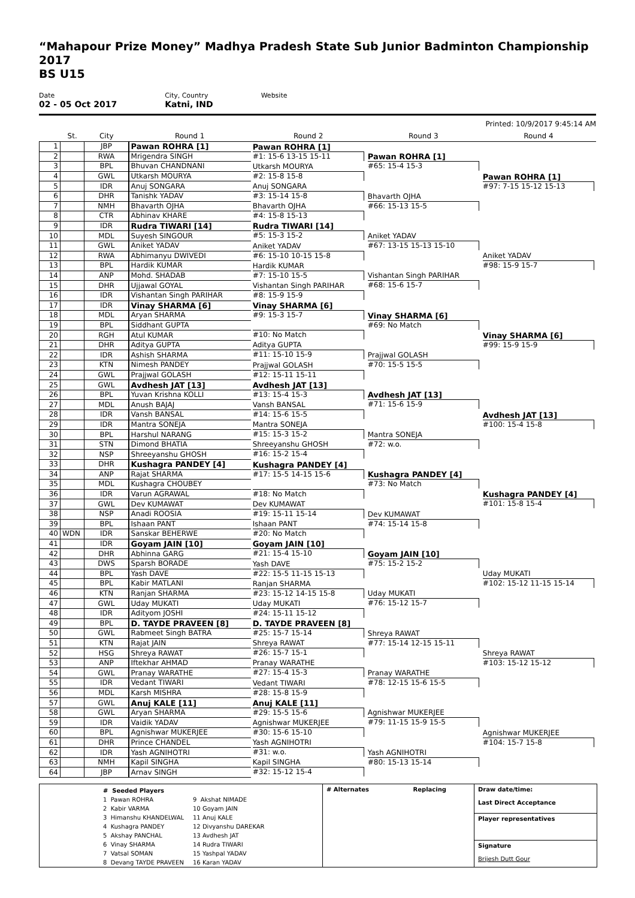“Mahapour Prize Money” Madhya Pradesh State Sub Junior Badminton Championship 2017
BS U15
Date
02 - 05 Oct 2017
City, Country
Katni, IND
Website
Printed: 10/9/2017 9:45:14 AM
| | St. | City | Round 1 | Round 2 | Round 3 | Round 4 |
| --- | --- | --- | --- | --- | --- | --- |
| 1 | | JBP | Pawan ROHRA [1] | Pawan ROHRA [1] #1: 15-6 13-15 15-11 | Pawan ROHRA [1] #65: 15-4 15-3 | Pawan ROHRA [1] #97: 7-15 15-12 15-13 |
| 2 | | RWA | Mrigendra SINGH | | | |
| 3 | | BPL | Bhuvan CHANDNANI | Utkarsh MOURYA #2: 15-8 15-8 | | |
| 4 | | GWL | Utkarsh MOURYA | | | |
| 5 | | IDR | Anuj SONGARA | Anuj SONGARA #3: 15-14 15-8 | Bhavarth OJHA #66: 15-13 15-5 | |
| 6 | | DHR | Tanishk YADAV | | | |
| 7 | | NMH | Bhavarth OJHA | Bhavarth OJHA #4: 15-8 15-13 | | |
| 8 | | CTR | Abhinav KHARE | | | |
| 9 | | IDR | Rudra TIWARI [14] | Rudra TIWARI [14] #5: 15-3 15-2 | Aniket YADAV #67: 13-15 15-13 15-10 | Aniket YADAV #98: 15-9 15-7 |
| 10 | | MDL | Suyesh SINGOUR | | | |
| 11 | | GWL | Aniket YADAV | Aniket YADAV #6: 15-10 10-15 15-8 | | |
| 12 | | RWA | Abhimanyu DWIVEDI | | | |
| 13 | | BPL | Hardik KUMAR | Hardik KUMAR #7: 15-10 15-5 | Vishantan Singh PARIHAR #68: 15-6 15-7 | |
| 14 | | ANP | Mohd. SHADAB | | | |
| 15 | | DHR | Ujjawal GOYAL | Vishantan Singh PARIHAR #8: 15-9 15-9 | | |
| 16 | | IDR | Vishantan Singh PARIHAR | | | |
| 17 | | IDR | Vinay SHARMA [6] | Vinay SHARMA [6] #9: 15-3 15-7 | Vinay SHARMA [6] #69: No Match | Vinay SHARMA [6] #99: 15-9 15-9 |
| 18 | | MDL | Aryan SHARMA | | | |
| 19 | | BPL | Siddhant GUPTA | #10: No Match | | |
| 20 | | RGH | Atul KUMAR | | | |
| 21 | | DHR | Aditya GUPTA | Aditya GUPTA #11: 15-10 15-9 | Prajjwal GOLASH #70: 15-5 15-5 | |
| 22 | | IDR | Ashish SHARMA | | | |
| 23 | | KTN | Nimesh PANDEY | Prajjwal GOLASH #12: 15-11 15-11 | | |
| 24 | | GWL | Prajjwal GOLASH | | | |
| 25 | | GWL | Avdhesh JAT [13] | Avdhesh JAT [13] #13: 15-4 15-3 | Avdhesh JAT [13] #71: 15-6 15-9 | Avdhesh JAT [13] #100: 15-4 15-8 |
| 26 | | BPL | Yuvan Krishna KOLLI | | | |
| 27 | | MDL | Anush BAJAJ | Vansh BANSAL #14: 15-6 15-5 | | |
| 28 | | IDR | Vansh BANSAL | | | |
| 29 | | IDR | Mantra SONEJA | Mantra SONEJA #15: 15-3 15-2 | Mantra SONEJA #72: w.o. | |
| 30 | | BPL | Harshul NARANG | | | |
| 31 | | STN | Dimond BHATIA | Shreeyanshu GHOSH #16: 15-2 15-4 | | |
| 32 | | NSP | Shreeyanshu GHOSH | | | |
| 33 | | DHR | Kushagra PANDEY [4] | Kushagra PANDEY [4] #17: 15-5 14-15 15-6 | Kushagra PANDEY [4] #73: No Match | Kushagra PANDEY [4] #101: 15-8 15-4 |
| 34 | | ANP | Rajat SHARMA | | | |
| 35 | | MDL | Kushagra CHOUBEY | #18: No Match | | |
| 36 | | IDR | Varun AGRAWAL | | | |
| 37 | | GWL | Dev KUMAWAT | Dev KUMAWAT #19: 15-11 15-14 | Dev KUMAWAT #74: 15-14 15-8 | |
| 38 | | NSP | Anadi ROOSIA | | | |
| 39 | | BPL | Ishaan PANT | Ishaan PANT #20: No Match | | |
| 40 | WDN | IDR | Sanskar BEHERWE | | | |
| 41 | | IDR | Goyam JAIN [10] | Goyam JAIN [10] #21: 15-4 15-10 | Goyam JAIN [10] #75: 15-2 15-2 | Uday MUKATI #102: 15-12 11-15 15-14 |
| 42 | | DHR | Abhinna GARG | | | |
| 43 | | DWS | Sparsh BORADE | Yash DAVE #22: 15-5 11-15 15-13 | | |
| 44 | | BPL | Yash DAVE | | | |
| 45 | | BPL | Kabir MATLANI | Ranjan SHARMA #23: 15-12 14-15 15-8 | Uday MUKATI #76: 15-12 15-7 | |
| 46 | | KTN | Ranjan SHARMA | | | |
| 47 | | GWL | Uday MUKATI | Uday MUKATI #24: 15-11 15-12 | | |
| 48 | | IDR | Adityom JOSHI | | | |
| 49 | | BPL | D. TAYDE PRAVEEN [8] | D. TAYDE PRAVEEN [8] #25: 15-7 15-14 | Shreya RAWAT #77: 15-14 12-15 15-11 | Shreya RAWAT #103: 15-12 15-12 |
| 50 | | GWL | Rabmeet Singh BATRA | | | |
| 51 | | KTN | Rajat JAIN | Shreya RAWAT #26: 15-7 15-1 | | |
| 52 | | HSG | Shreya RAWAT | | | |
| 53 | | ANP | Iftekhar AHMAD | Pranay WARATHE #27: 15-4 15-3 | Pranay WARATHE #78: 12-15 15-6 15-5 | |
| 54 | | GWL | Pranay WARATHE | | | |
| 55 | | IDR | Vedant TIWARI | Vedant TIWARI #28: 15-8 15-9 | | |
| 56 | | MDL | Karsh MISHRA | | | |
| 57 | | GWL | Anuj KALE [11] | Anuj KALE [11] #29: 15-5 15-6 | Agnishwar MUKERJEE #79: 11-15 15-9 15-5 | Agnishwar MUKERJEE #104: 15-7 15-8 |
| 58 | | GWL | Aryan SHARMA | | | |
| 59 | | IDR | Vaidik YADAV | Agnishwar MUKERJEE #30: 15-6 15-10 | | |
| 60 | | BPL | Agnishwar MUKERJEE | | | |
| 61 | | DHR | Prince CHANDEL | Yash AGNIHOTRI #31: w.o. | Yash AGNIHOTRI #80: 15-13 15-14 | |
| 62 | | IDR | Yash AGNIHOTRI | | | |
| 63 | | NMH | Kapil SINGHA | Kapil SINGHA #32: 15-12 15-4 | | |
| 64 | | JBP | Arnav SINGH | | | |
# Seeded Players 1 Pawan ROHRA 9 Akshat NIMADE 2 Kabir VARMA 10 Goyam JAIN 3 Himanshu KHANDELWAL 11 Anuj KALE 4 Kushagra PANDEY 12 Divyanshu DAREKAR 5 Akshay PANCHAL 13 Avdhesh JAT 6 Vinay SHARMA 14 Rudra TIWARI 7 Vatsal SOMAN 15 Yashpal YADAV 8 Devang TAYDE PRAVEEN 16 Karan YADAV
# Alternates Replacing
Draw date/time:
Last Direct Acceptance
Player representatives
Signature
Brijesh Dutt Gour